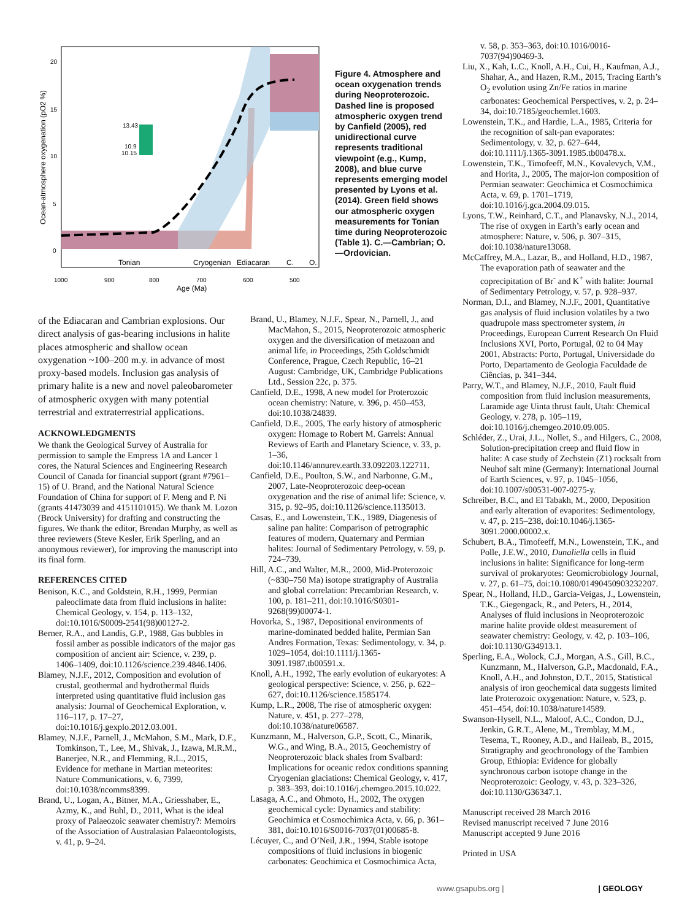13.43
10.9
10.15
20
15
10
5
0
Ocean-atmosphere oxygenation (pO2 %)
Tonian
Cryogenian
Ediacaran
C.
O.
1000
900
800
700
600
500
Age (Ma)
Figure 4. Atmosphere and ocean oxygenation trends during Neoproterozoic. Dashed line is proposed atmospheric oxygen trend by Canfield (2005), red unidirectional curve represents traditional viewpoint (e.g., Kump, 2008), and blue curve represents emerging model presented by Lyons et al. (2014). Green field shows our atmospheric oxygen measurements for Tonian time during Neoproterozoic (Table 1). C.—Cambrian; O.—Ordovician.
of the Ediacaran and Cambrian explosions. Our direct analysis of gas-bearing inclusions in halite places atmospheric and shallow ocean oxygenation ~100–200 m.y. in advance of most proxy-based models. Inclusion gas analysis of primary halite is a new and novel paleobarometer of atmospheric oxygen with many potential terrestrial and extraterrestrial applications.
ACKNOWLEDGMENTS
We thank the Geological Survey of Australia for permission to sample the Empress 1A and Lancer 1 cores, the Natural Sciences and Engineering Research Council of Canada for financial support (grant #7961–15) of U. Brand, and the National Natural Science Foundation of China for support of F. Meng and P. Ni (grants 41473039 and 4151101015). We thank M. Lozon (Brock University) for drafting and constructing the figures. We thank the editor, Brendan Murphy, as well as three reviewers (Steve Kesler, Erik Sperling, and an anonymous reviewer), for improving the manuscript into its final form.
REFERENCES CITED
Benison, K.C., and Goldstein, R.H., 1999, Permian paleoclimate data from fluid inclusions in halite: Chemical Geology, v. 154, p. 113–132, doi:10.1016/S0009-2541(98)00127-2.
Berner, R.A., and Landis, G.P., 1988, Gas bubbles in fossil amber as possible indicators of the major gas composition of ancient air: Science, v. 239, p. 1406–1409, doi:10.1126/science.239.4846.1406.
Blamey, N.J.F., 2012, Composition and evolution of crustal, geothermal and hydrothermal fluids interpreted using quantitative fluid inclusion gas analysis: Journal of Geochemical Exploration, v. 116–117, p. 17–27, doi:10.1016/j.gexplo.2012.03.001.
Blamey, N.J.F., Parnell, J., McMahon, S.M., Mark, D.F., Tomkinson, T., Lee, M., Shivak, J., Izawa, M.R.M., Banerjee, N.R., and Flemming, R.L., 2015, Evidence for methane in Martian meteorites: Nature Communications, v. 6, 7399, doi:10.1038/ncomms8399.
Brand, U., Logan, A., Bitner, M.A., Griesshaber, E., Azmy, K., and Buhl, D., 2011, What is the ideal proxy of Palaeozoic seawater chemistry?: Memoirs of the Association of Australasian Palaeontologists, v. 41, p. 9–24.
Brand, U., Blamey, N.J.F., Spear, N., Parnell, J., and MacMahon, S., 2015, Neoproterozoic atmospheric oxygen and the diversification of metazoan and animal life, in Proceedings, 25th Goldschmidt Conference, Prague, Czech Republic, 16–21 August: Cambridge, UK, Cambridge Publications Ltd., Session 22c, p. 375.
Canfield, D.E., 1998, A new model for Proterozoic ocean chemistry: Nature, v. 396, p. 450–453, doi:10.1038/24839.
Canfield, D.E., 2005, The early history of atmospheric oxygen: Homage to Robert M. Garrels: Annual Reviews of Earth and Planetary Science, v. 33, p. 1–36, doi:10.1146/annurev.earth.33.092203.122711.
Canfield, D.E., Poulton, S.W., and Narbonne, G.M., 2007, Late-Neoproterozoic deep-ocean oxygenation and the rise of animal life: Science, v. 315, p. 92–95, doi:10.1126/science.1135013.
Casas, E., and Lowenstein, T.K., 1989, Diagenesis of saline pan halite: Comparison of petrographic features of modern, Quaternary and Permian halites: Journal of Sedimentary Petrology, v. 59, p. 724–739.
Hill, A.C., and Walter, M.R., 2000, Mid-Proterozoic (~830–750 Ma) isotope stratigraphy of Australia and global correlation: Precambrian Research, v. 100, p. 181–211, doi:10.1016/S0301-9268(99)00074-1.
Hovorka, S., 1987, Depositional environments of marine-dominated bedded halite, Permian San Andres Formation, Texas: Sedimentology, v. 34, p. 1029–1054, doi:10.1111/j.1365-3091.1987.tb00591.x.
Knoll, A.H., 1992, The early evolution of eukaryotes: A geological perspective: Science, v. 256, p. 622–627, doi:10.1126/science.1585174.
Kump, L.R., 2008, The rise of atmospheric oxygen: Nature, v. 451, p. 277–278, doi:10.1038/nature06587.
Kunzmann, M., Halverson, G.P., Scott, C., Minarik, W.G., and Wing, B.A., 2015, Geochemistry of Neoproterozoic black shales from Svalbard: Implications for oceanic redox conditions spanning Cryogenian glaciations: Chemical Geology, v. 417, p. 383–393, doi:10.1016/j.chemgeo.2015.10.022.
Lasaga, A.C., and Ohmoto, H., 2002, The oxygen geochemical cycle: Dynamics and stability: Geochimica et Cosmochimica Acta, v. 66, p. 361–381, doi:10.1016/S0016-7037(01)00685-8.
Lécuyer, C., and O’Neil, J.R., 1994, Stable isotope compositions of fluid inclusions in biogenic carbonates: Geochimica et Cosmochimica Acta,
v. 58, p. 353–363, doi:10.1016/0016-7037(94)90469-3.
Liu, X., Kah, L.C., Knoll, A.H., Cui, H., Kaufman, A.J., Shahar, A., and Hazen, R.M., 2015, Tracing Earth’s O<sub>2</sub> evolution using Zn/Fe ratios in marine carbonates: Geochemical Perspectives, v. 2, p. 24–34, doi:10.7185/geochemlet.1603.
Lowenstein, T.K., and Hardie, L.A., 1985, Criteria for the recognition of salt-pan evaporates: Sedimentology, v. 32, p. 627–644, doi:10.1111/j.1365-3091.1985.tb00478.x.
Lowenstein, T.K., Timofeeff, M.N., Kovalevych, V.M., and Horita, J., 2005, The major-ion composition of Permian seawater: Geochimica et Cosmochimica Acta, v. 69, p. 1701–1719, doi:10.1016/j.gca.2004.09.015.
Lyons, T.W., Reinhard, C.T., and Planavsky, N.J., 2014, The rise of oxygen in Earth’s early ocean and atmosphere: Nature, v. 506, p. 307–315, doi:10.1038/nature13068.
McCaffrey, M.A., Lazar, B., and Holland, H.D., 1987, The evaporation path of seawater and the coprecipitation of Br<sup>-</sup> and K<sup>+</sup> with halite: Journal of Sedimentary Petrology, v. 57, p. 928–937.
Norman, D.I., and Blamey, N.J.F., 2001, Quantitative gas analysis of fluid inclusion volatiles by a two quadrupole mass spectrometer system, in Proceedings, European Current Research On Fluid Inclusions XVI, Porto, Portugal, 02 to 04 May 2001, Abstracts: Porto, Portugal, Universidade do Porto, Departamento de Geologia Faculdade de Ciências, p. 341–344.
Parry, W.T., and Blamey, N.J.F., 2010, Fault fluid composition from fluid inclusion measurements, Laramide age Uinta thrust fault, Utah: Chemical Geology, v. 278, p. 105–119, doi:10.1016/j.chemgeo.2010.09.005.
Schléder, Z., Urai, J.L., Nollet, S., and Hilgers, C., 2008, Solution-precipitation creep and fluid flow in halite: A case study of Zechstein (Z1) rocksalt from Neuhof salt mine (Germany): International Journal of Earth Sciences, v. 97, p. 1045–1056, doi:10.1007/s00531-007-0275-y.
Schreiber, B.C., and El Tabakh, M., 2000, Deposition and early alteration of evaporites: Sedimentology, v. 47, p. 215–238, doi:10.1046/j.1365-3091.2000.00002.x.
Schubert, B.A., Timofeeff, M.N., Lowenstein, T.K., and Polle, J.E.W., 2010, Dunaliella cells in fluid inclusions in halite: Significance for long-term survival of prokaryotes: Geomicrobiology Journal, v. 27, p. 61–75, doi:10.1080/01490450903232207.
Spear, N., Holland, H.D., Garcia-Veigas, J., Lowenstein, T.K., Giegengack, R., and Peters, H., 2014, Analyses of fluid inclusions in Neoproterozoic marine halite provide oldest measurement of seawater chemistry: Geology, v. 42, p. 103–106, doi:10.1130/G34913.1.
Sperling, E.A., Wolock, C.J., Morgan, A.S., Gill, B.C., Kunzmann, M., Halverson, G.P., Macdonald, F.A., Knoll, A.H., and Johnston, D.T., 2015, Statistical analysis of iron geochemical data suggests limited late Proterozoic oxygenation: Nature, v. 523, p. 451–454, doi:10.1038/nature14589.
Swanson-Hysell, N.L., Maloof, A.C., Condon, D.J., Jenkin, G.R.T., Alene, M., Tremblay, M.M., Tesema, T., Rooney, A.D., and Haileab, B., 2015, Stratigraphy and geochronology of the Tambien Group, Ethiopia: Evidence for globally synchronous carbon isotope change in the Neoproterozoic: Geology, v. 43, p. 323–326, doi:10.1130/G36347.1.
Manuscript received 28 March 2016
Revised manuscript received 7 June 2016
Manuscript accepted 9 June 2016
Printed in USA
www.gsapubs.org | | GEOLOGY